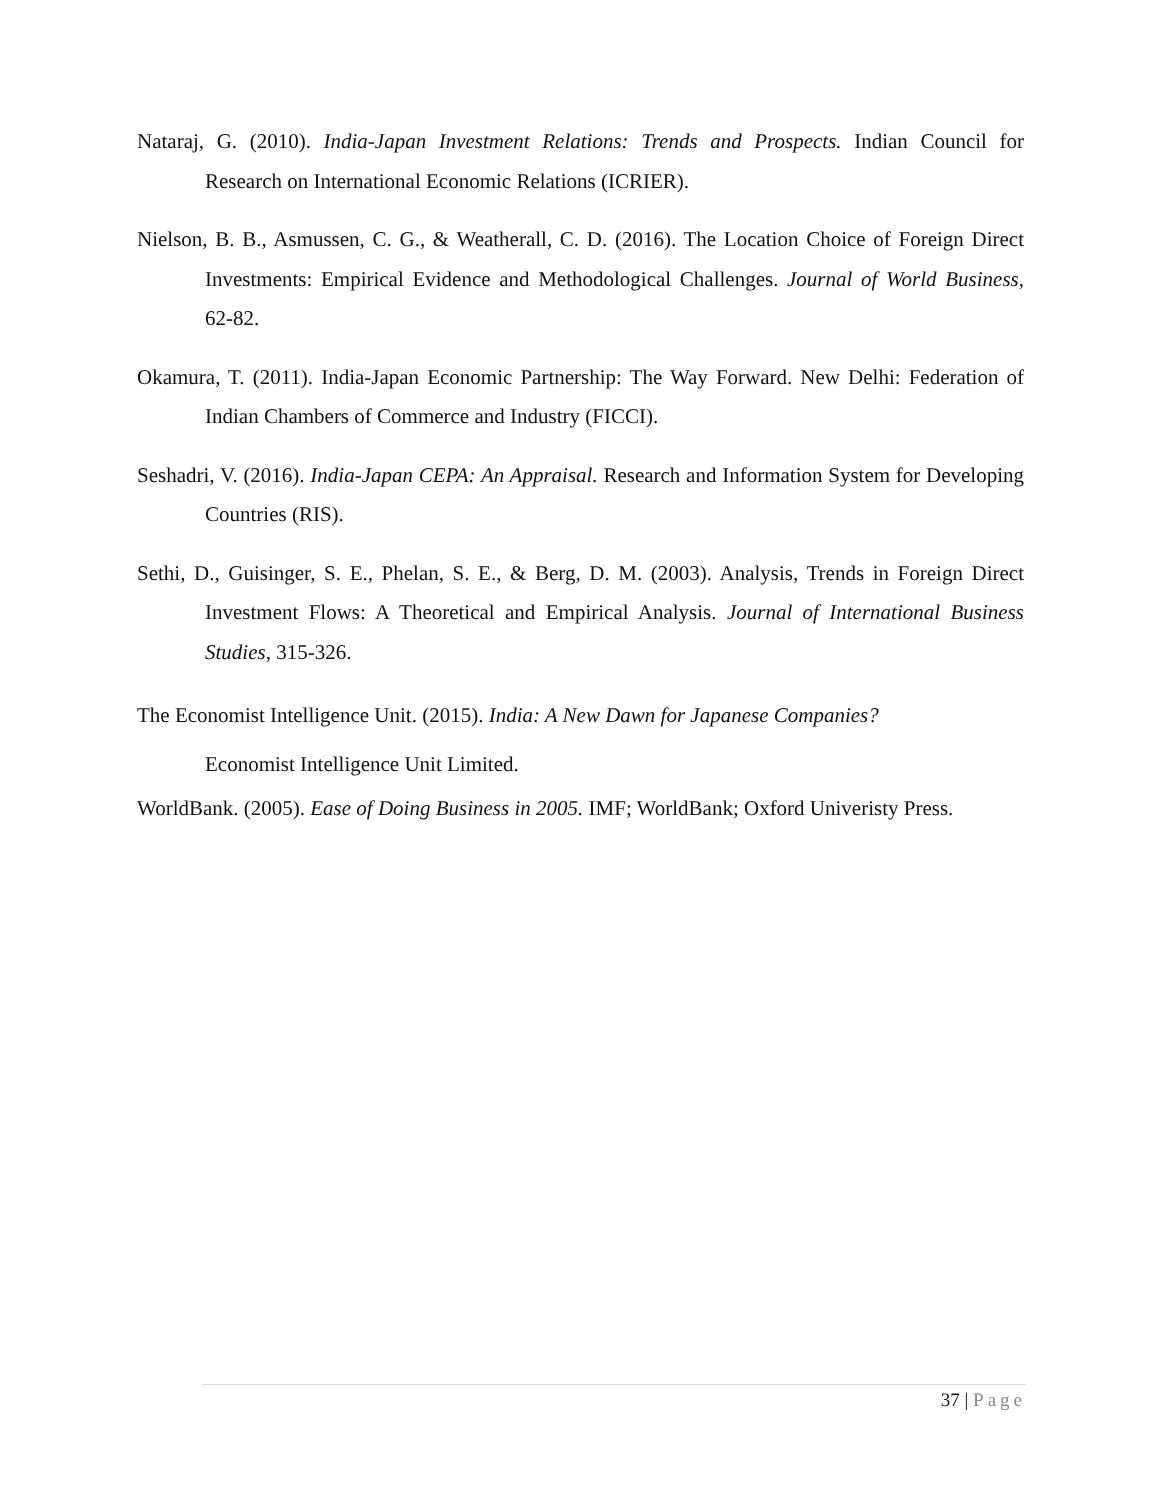Nataraj, G. (2010). India-Japan Investment Relations: Trends and Prospects. Indian Council for Research on International Economic Relations (ICRIER).
Nielson, B. B., Asmussen, C. G., & Weatherall, C. D. (2016). The Location Choice of Foreign Direct Investments: Empirical Evidence and Methodological Challenges. Journal of World Business, 62-82.
Okamura, T. (2011). India-Japan Economic Partnership: The Way Forward. New Delhi: Federation of Indian Chambers of Commerce and Industry (FICCI).
Seshadri, V. (2016). India-Japan CEPA: An Appraisal. Research and Information System for Developing Countries (RIS).
Sethi, D., Guisinger, S. E., Phelan, S. E., & Berg, D. M. (2003). Analysis, Trends in Foreign Direct Investment Flows: A Theoretical and Empirical Analysis. Journal of International Business Studies, 315-326.
The Economist Intelligence Unit. (2015). India: A New Dawn for Japanese Companies?
Economist Intelligence Unit Limited.
WorldBank. (2005). Ease of Doing Business in 2005. IMF; WorldBank; Oxford Univeristy Press.
37 | Page